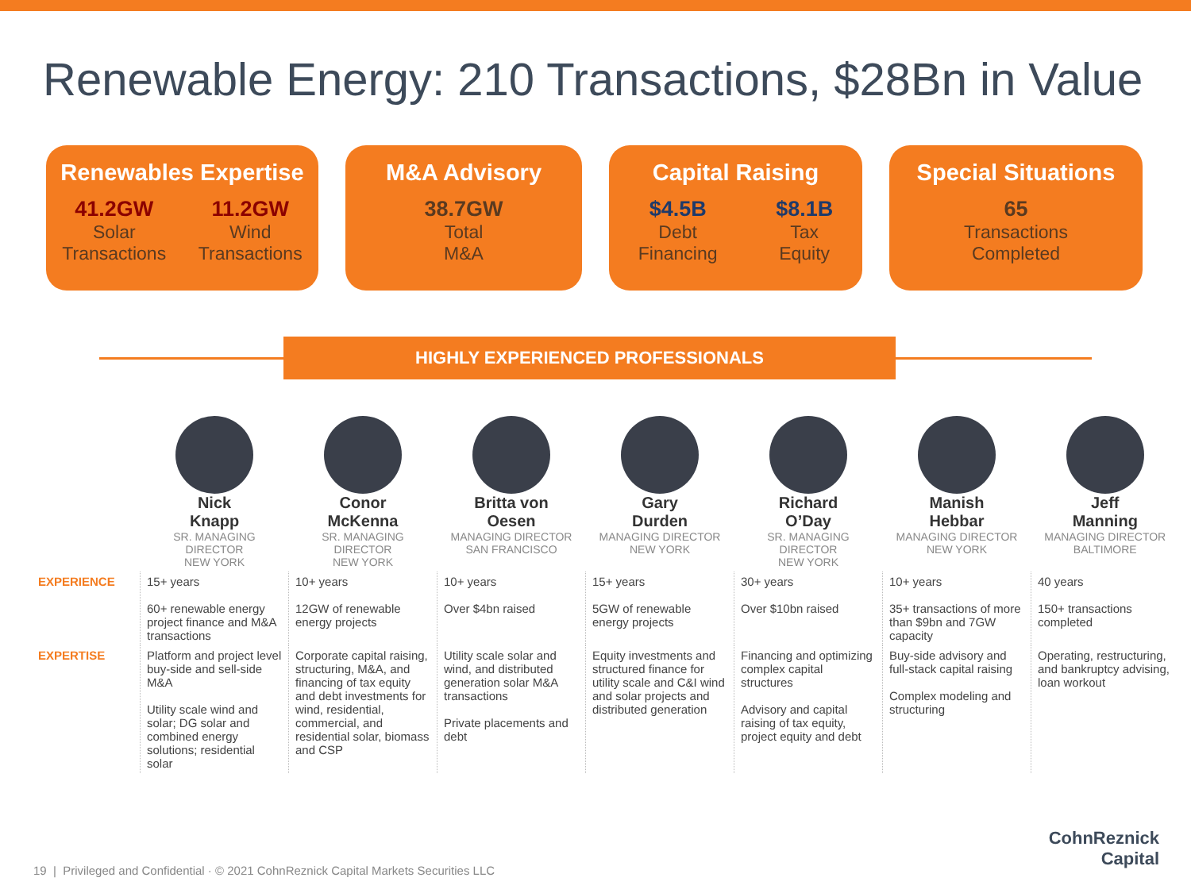Renewable Energy: 210 Transactions, $28Bn in Value
Renewables Expertise
41.2GW
Solar
Transactions
11.2GW
Wind
Transactions
M&A Advisory
38.7GW
Total
M&A
Capital Raising
$4.5B
Debt
Financing
$8.1B
Tax
Equity
Special Situations
65
Transactions
Completed
HIGHLY EXPERIENCED PROFESSIONALS
| | Nick Knapp SR. MANAGING DIRECTOR NEW YORK | Conor McKenna SR. MANAGING DIRECTOR NEW YORK | Britta von Oesen MANAGING DIRECTOR SAN FRANCISCO | Gary Durden MANAGING DIRECTOR NEW YORK | Richard O’Day SR. MANAGING DIRECTOR NEW YORK | Manish Hebbar MANAGING DIRECTOR NEW YORK | Jeff Manning MANAGING DIRECTOR BALTIMORE |
| --- | --- | --- | --- | --- | --- | --- | --- |
| EXPERIENCE | 15+ years 60+ renewable energy project finance and M&A transactions | 10+ years 12GW of renewable energy projects | 10+ years Over $4bn raised | 15+ years 5GW of renewable energy projects | 30+ years Over $10bn raised | 10+ years 35+ transactions of more than $9bn and 7GW capacity | 40 years 150+ transactions completed |
| EXPERTISE | Platform and project level buy-side and sell-side M&A Utility scale wind and solar; DG solar and combined energy solutions; residential solar | Corporate capital raising, structuring, M&A, and financing of tax equity and debt investments for wind, residential, commercial, and residential solar, biomass and CSP | Utility scale solar and wind, and distributed generation solar M&A transactions Private placements and debt | Equity investments and structured finance for utility scale and C&I wind and solar projects and distributed generation | Financing and optimizing complex capital structures Advisory and capital raising of tax equity, project equity and debt | Buy-side advisory and full-stack capital raising Complex modeling and structuring | Operating, restructuring, and bankruptcy advising, loan workout |
19 | Privileged and Confidential · © 2021 CohnReznick Capital Markets Securities LLC
CohnReznick
Capital